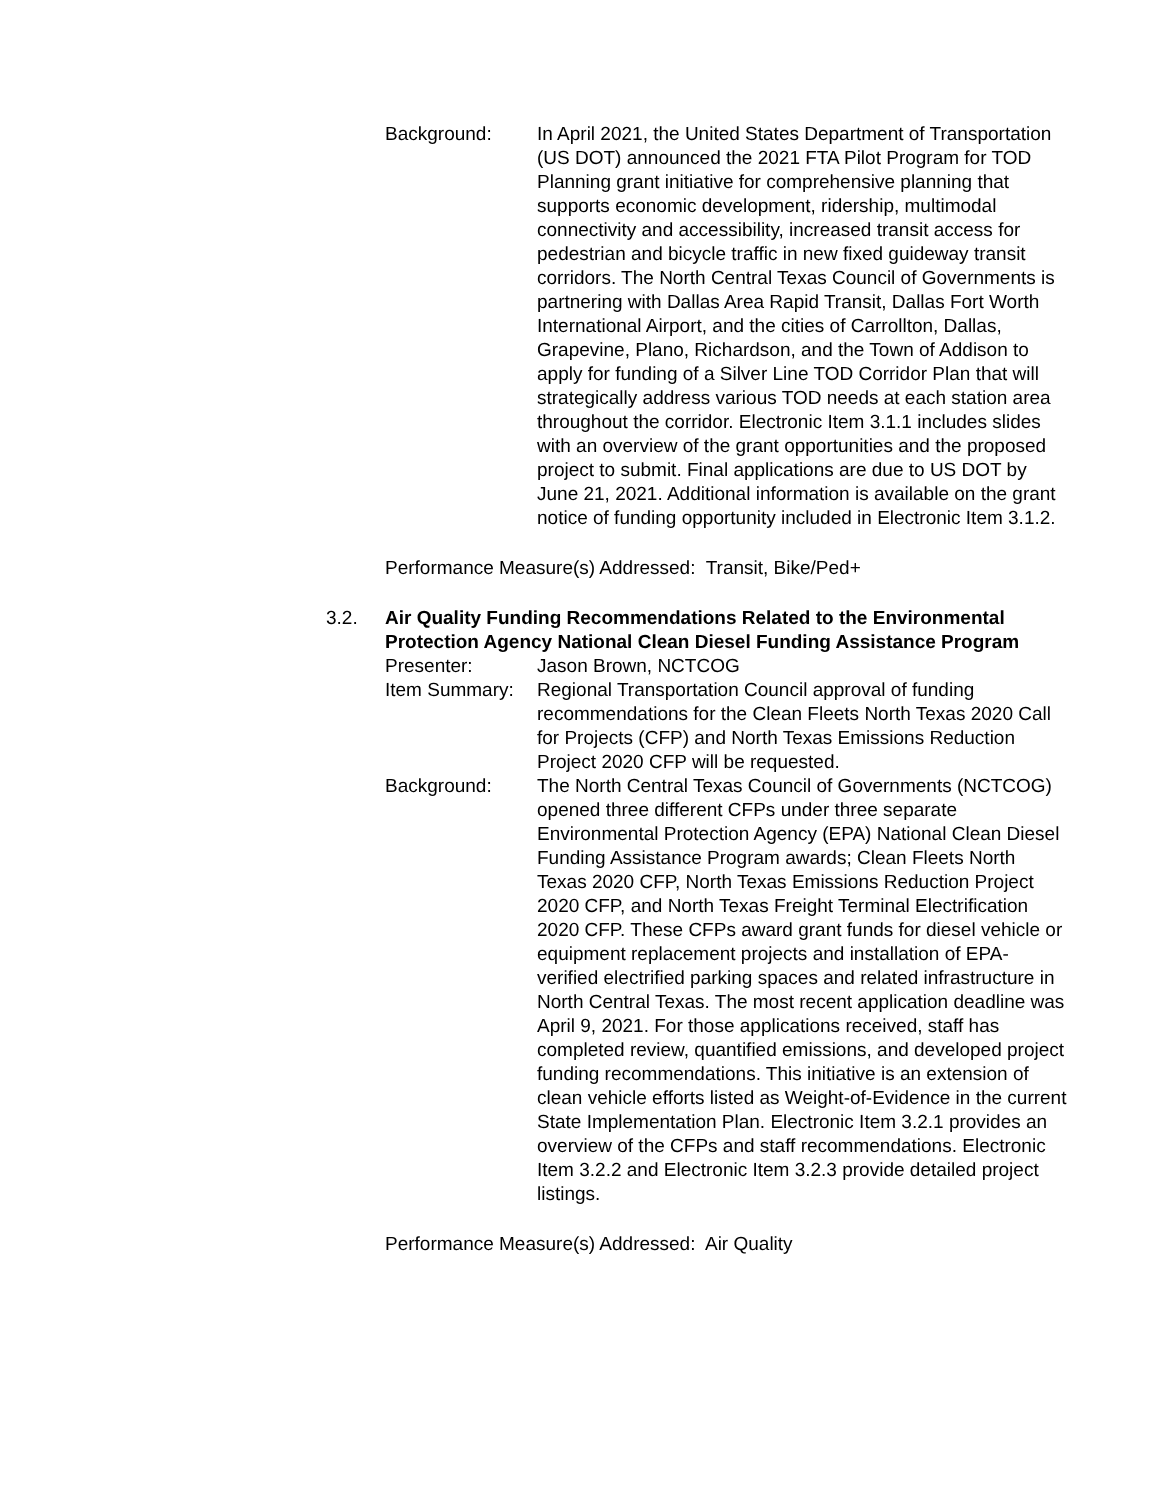Background: In April 2021, the United States Department of Transportation (US DOT) announced the 2021 FTA Pilot Program for TOD Planning grant initiative for comprehensive planning that supports economic development, ridership, multimodal connectivity and accessibility, increased transit access for pedestrian and bicycle traffic in new fixed guideway transit corridors. The North Central Texas Council of Governments is partnering with Dallas Area Rapid Transit, Dallas Fort Worth International Airport, and the cities of Carrollton, Dallas, Grapevine, Plano, Richardson, and the Town of Addison to apply for funding of a Silver Line TOD Corridor Plan that will strategically address various TOD needs at each station area throughout the corridor. Electronic Item 3.1.1 includes slides with an overview of the grant opportunities and the proposed project to submit. Final applications are due to US DOT by June 21, 2021. Additional information is available on the grant notice of funding opportunity included in Electronic Item 3.1.2.
Performance Measure(s) Addressed: Transit, Bike/Ped+
3.2. Air Quality Funding Recommendations Related to the Environmental Protection Agency National Clean Diesel Funding Assistance Program
Presenter: Jason Brown, NCTCOG
Item Summary: Regional Transportation Council approval of funding recommendations for the Clean Fleets North Texas 2020 Call for Projects (CFP) and North Texas Emissions Reduction Project 2020 CFP will be requested.
Background: The North Central Texas Council of Governments (NCTCOG) opened three different CFPs under three separate Environmental Protection Agency (EPA) National Clean Diesel Funding Assistance Program awards; Clean Fleets North Texas 2020 CFP, North Texas Emissions Reduction Project 2020 CFP, and North Texas Freight Terminal Electrification 2020 CFP. These CFPs award grant funds for diesel vehicle or equipment replacement projects and installation of EPA-verified electrified parking spaces and related infrastructure in North Central Texas. The most recent application deadline was April 9, 2021. For those applications received, staff has completed review, quantified emissions, and developed project funding recommendations. This initiative is an extension of clean vehicle efforts listed as Weight-of-Evidence in the current State Implementation Plan. Electronic Item 3.2.1 provides an overview of the CFPs and staff recommendations. Electronic Item 3.2.2 and Electronic Item 3.2.3 provide detailed project listings.
Performance Measure(s) Addressed: Air Quality